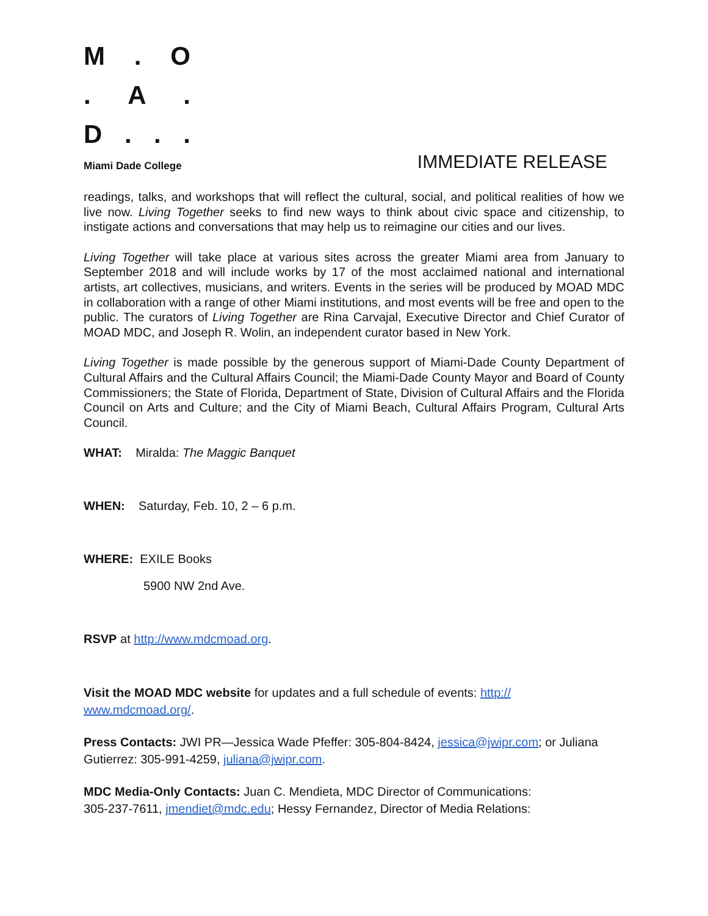M. O
. A.
D...
Miami Dade College
IMMEDIATE RELEASE
readings, talks, and workshops that will reflect the cultural, social, and political realities of how we live now. Living Together seeks to find new ways to think about civic space and citizenship, to instigate actions and conversations that may help us to reimagine our cities and our lives.
Living Together will take place at various sites across the greater Miami area from January to September 2018 and will include works by 17 of the most acclaimed national and international artists, art collectives, musicians, and writers. Events in the series will be produced by MOAD MDC in collaboration with a range of other Miami institutions, and most events will be free and open to the public. The curators of Living Together are Rina Carvajal, Executive Director and Chief Curator of MOAD MDC, and Joseph R. Wolin, an independent curator based in New York.
Living Together is made possible by the generous support of Miami-Dade County Department of Cultural Affairs and the Cultural Affairs Council; the Miami-Dade County Mayor and Board of County Commissioners; the State of Florida, Department of State, Division of Cultural Affairs and the Florida Council on Arts and Culture; and the City of Miami Beach, Cultural Affairs Program, Cultural Arts Council.
WHAT: Miralda: The Maggic Banquet
WHEN: Saturday, Feb. 10, 2 – 6 p.m.
WHERE: EXILE Books
5900 NW 2nd Ave.
RSVP at http://www.mdcmoad.org.
Visit the MOAD MDC website for updates and a full schedule of events: http://
www.mdcmoad.org/.
Press Contacts: JWI PR—Jessica Wade Pfeffer: 305-804-8424, jessica@jwipr.com; or Juliana Gutierrez: 305-991-4259, juliana@jwipr.com.
MDC Media-Only Contacts: Juan C. Mendieta, MDC Director of Communications:
305-237-7611, jmendiet@mdc.edu; Hessy Fernandez, Director of Media Relations: